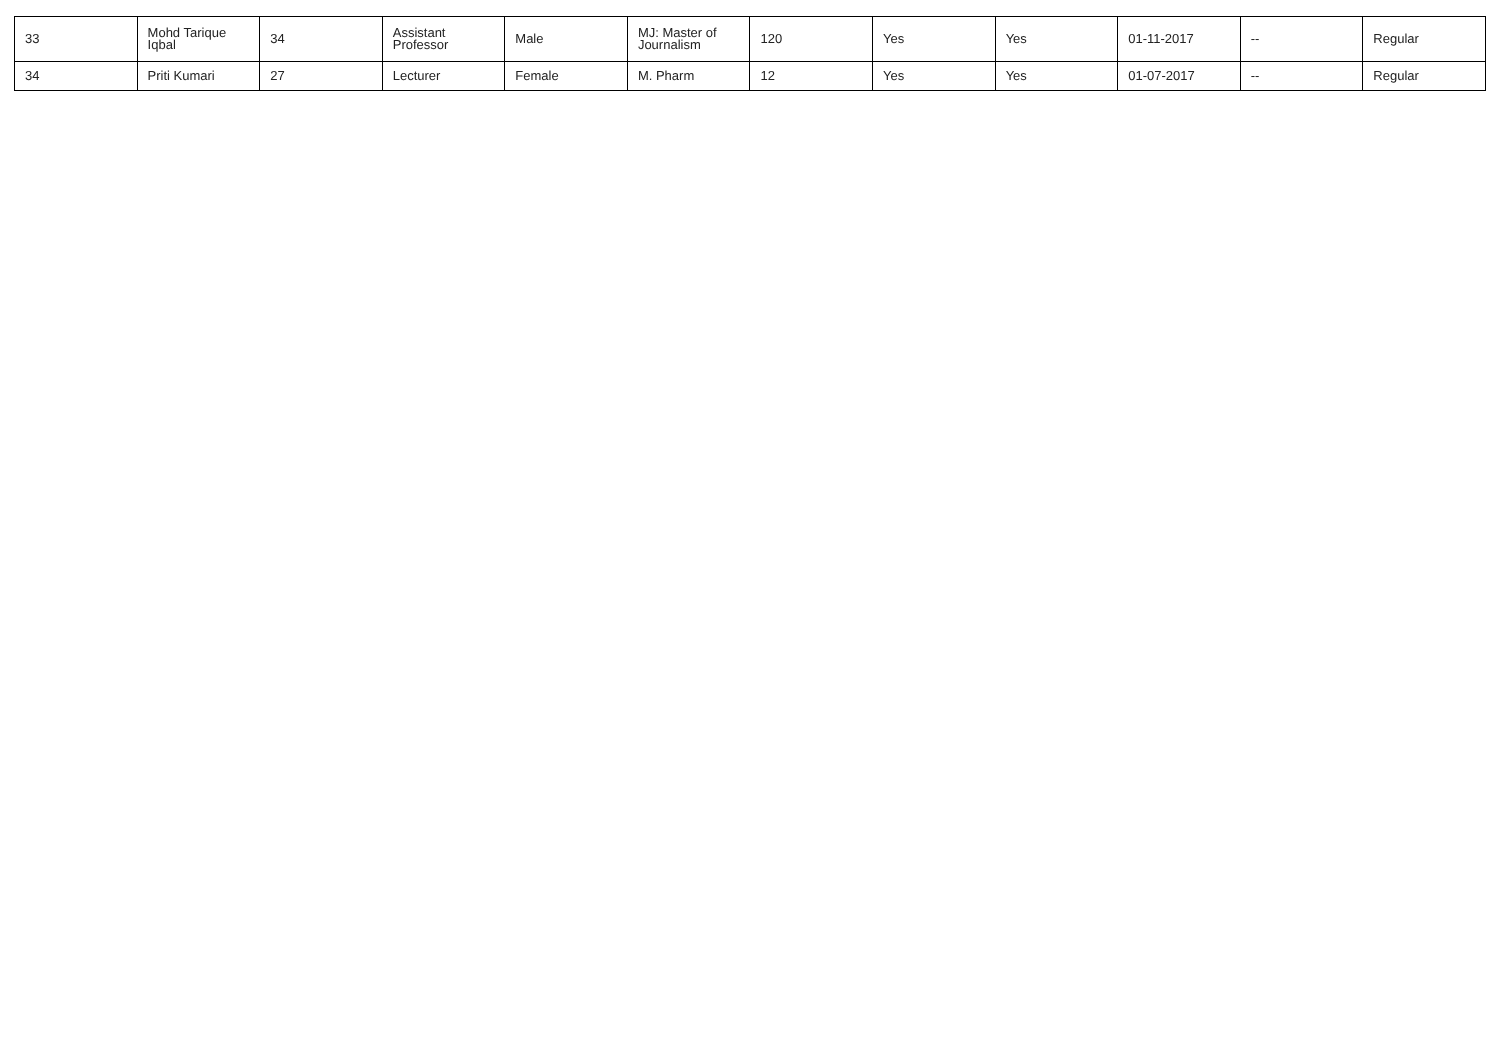| 33 | Mohd Tarique Iqbal | 34 | Assistant Professor | Male | MJ: Master of Journalism | 120 | Yes | Yes | 01-11-2017 | -- | Regular |
| 34 | Priti Kumari | 27 | Lecturer | Female | M. Pharm | 12 | Yes | Yes | 01-07-2017 | -- | Regular |